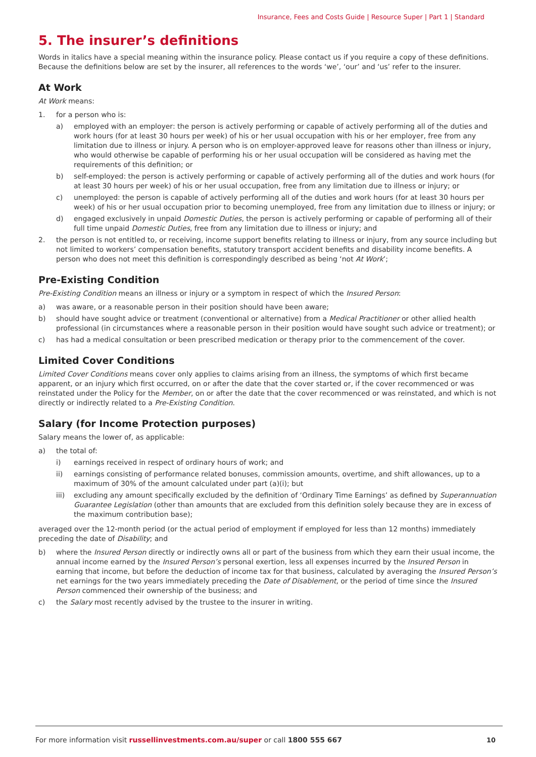Insurance, Fees and Costs Guide | Resource Super | Part 1 | Standard
5. The insurer’s definitions
Words in italics have a special meaning within the insurance policy. Please contact us if you require a copy of these definitions. Because the definitions below are set by the insurer, all references to the words ‘we’, ‘our’ and ‘us’ refer to the insurer.
At Work
At Work means:
1. for a person who is:
a) employed with an employer: the person is actively performing or capable of actively performing all of the duties and work hours (for at least 30 hours per week) of his or her usual occupation with his or her employer, free from any limitation due to illness or injury. A person who is on employer-approved leave for reasons other than illness or injury, who would otherwise be capable of performing his or her usual occupation will be considered as having met the requirements of this definition; or
b) self-employed: the person is actively performing or capable of actively performing all of the duties and work hours (for at least 30 hours per week) of his or her usual occupation, free from any limitation due to illness or injury; or
c) unemployed: the person is capable of actively performing all of the duties and work hours (for at least 30 hours per week) of his or her usual occupation prior to becoming unemployed, free from any limitation due to illness or injury; or
d) engaged exclusively in unpaid Domestic Duties, the person is actively performing or capable of performing all of their full time unpaid Domestic Duties, free from any limitation due to illness or injury; and
2. the person is not entitled to, or receiving, income support benefits relating to illness or injury, from any source including but not limited to workers’ compensation benefits, statutory transport accident benefits and disability income benefits. A person who does not meet this definition is correspondingly described as being ‘not At Work’;
Pre-Existing Condition
Pre-Existing Condition means an illness or injury or a symptom in respect of which the Insured Person:
a) was aware, or a reasonable person in their position should have been aware;
b) should have sought advice or treatment (conventional or alternative) from a Medical Practitioner or other allied health professional (in circumstances where a reasonable person in their position would have sought such advice or treatment); or
c) has had a medical consultation or been prescribed medication or therapy prior to the commencement of the cover.
Limited Cover Conditions
Limited Cover Conditions means cover only applies to claims arising from an illness, the symptoms of which first became apparent, or an injury which first occurred, on or after the date that the cover started or, if the cover recommenced or was reinstated under the Policy for the Member, on or after the date that the cover recommenced or was reinstated, and which is not directly or indirectly related to a Pre-Existing Condition.
Salary (for Income Protection purposes)
Salary means the lower of, as applicable:
a) the total of:
i) earnings received in respect of ordinary hours of work; and
ii) earnings consisting of performance related bonuses, commission amounts, overtime, and shift allowances, up to a maximum of 30% of the amount calculated under part (a)(i); but
iii) excluding any amount specifically excluded by the definition of ‘Ordinary Time Earnings’ as defined by Superannuation Guarantee Legislation (other than amounts that are excluded from this definition solely because they are in excess of the maximum contribution base);
averaged over the 12-month period (or the actual period of employment if employed for less than 12 months) immediately preceding the date of Disability; and
b) where the Insured Person directly or indirectly owns all or part of the business from which they earn their usual income, the annual income earned by the Insured Person’s personal exertion, less all expenses incurred by the Insured Person in earning that income, but before the deduction of income tax for that business, calculated by averaging the Insured Person’s net earnings for the two years immediately preceding the Date of Disablement, or the period of time since the Insured Person commenced their ownership of the business; and
c) the Salary most recently advised by the trustee to the insurer in writing.
For more information visit russellinvestments.com.au/super or call 1800 555 667 10